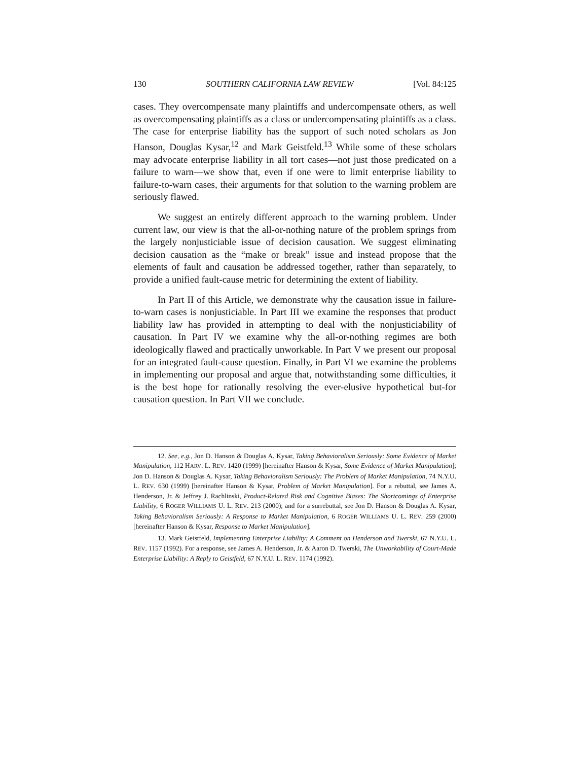130 SOUTHERN CALIFORNIA LAW REVIEW [Vol. 84:125
cases. They overcompensate many plaintiffs and undercompensate others, as well as overcompensating plaintiffs as a class or undercompensating plaintiffs as a class. The case for enterprise liability has the support of such noted scholars as Jon Hanson, Douglas Kysar,<sup>12</sup> and Mark Geistfeld.<sup>13</sup> While some of these scholars may advocate enterprise liability in all tort cases—not just those predicated on a failure to warn—we show that, even if one were to limit enterprise liability to failure-to-warn cases, their arguments for that solution to the warning problem are seriously flawed.
We suggest an entirely different approach to the warning problem. Under current law, our view is that the all-or-nothing nature of the problem springs from the largely nonjusticiable issue of decision causation. We suggest eliminating decision causation as the “make or break” issue and instead propose that the elements of fault and causation be addressed together, rather than separately, to provide a unified fault-cause metric for determining the extent of liability.
In Part II of this Article, we demonstrate why the causation issue in failure-to-warn cases is nonjusticiable. In Part III we examine the responses that product liability law has provided in attempting to deal with the nonjusticiability of causation. In Part IV we examine why the all-or-nothing regimes are both ideologically flawed and practically unworkable. In Part V we present our proposal for an integrated fault-cause question. Finally, in Part VI we examine the problems in implementing our proposal and argue that, notwithstanding some difficulties, it is the best hope for rationally resolving the ever-elusive hypothetical but-for causation question. In Part VII we conclude.
12. See, e.g., Jon D. Hanson & Douglas A. Kysar, Taking Behavioralism Seriously: Some Evidence of Market Manipulation, 112 HARV. L. REV. 1420 (1999) [hereinafter Hanson & Kysar, Some Evidence of Market Manipulation]; Jon D. Hanson & Douglas A. Kysar, Taking Behavioralism Seriously: The Problem of Market Manipulation, 74 N.Y.U. L. REV. 630 (1999) [hereinafter Hanson & Kysar, Problem of Market Manipulation]. For a rebuttal, see James A. Henderson, Jr. & Jeffrey J. Rachlinski, Product-Related Risk and Cognitive Biases: The Shortcomings of Enterprise Liability, 6 ROGER WILLIAMS U. L. REV. 213 (2000); and for a surrebuttal, see Jon D. Hanson & Douglas A. Kysar, Taking Behavioralism Seriously: A Response to Market Manipulation, 6 ROGER WILLIAMS U. L. REV. 259 (2000) [hereinafter Hanson & Kysar, Response to Market Manipulation].
13. Mark Geistfeld, Implementing Enterprise Liability: A Comment on Henderson and Twerski, 67 N.Y.U. L. REV. 1157 (1992). For a response, see James A. Henderson, Jr. & Aaron D. Twerski, The Unworkability of Court-Made Enterprise Liability: A Reply to Geistfeld, 67 N.Y.U. L. REV. 1174 (1992).